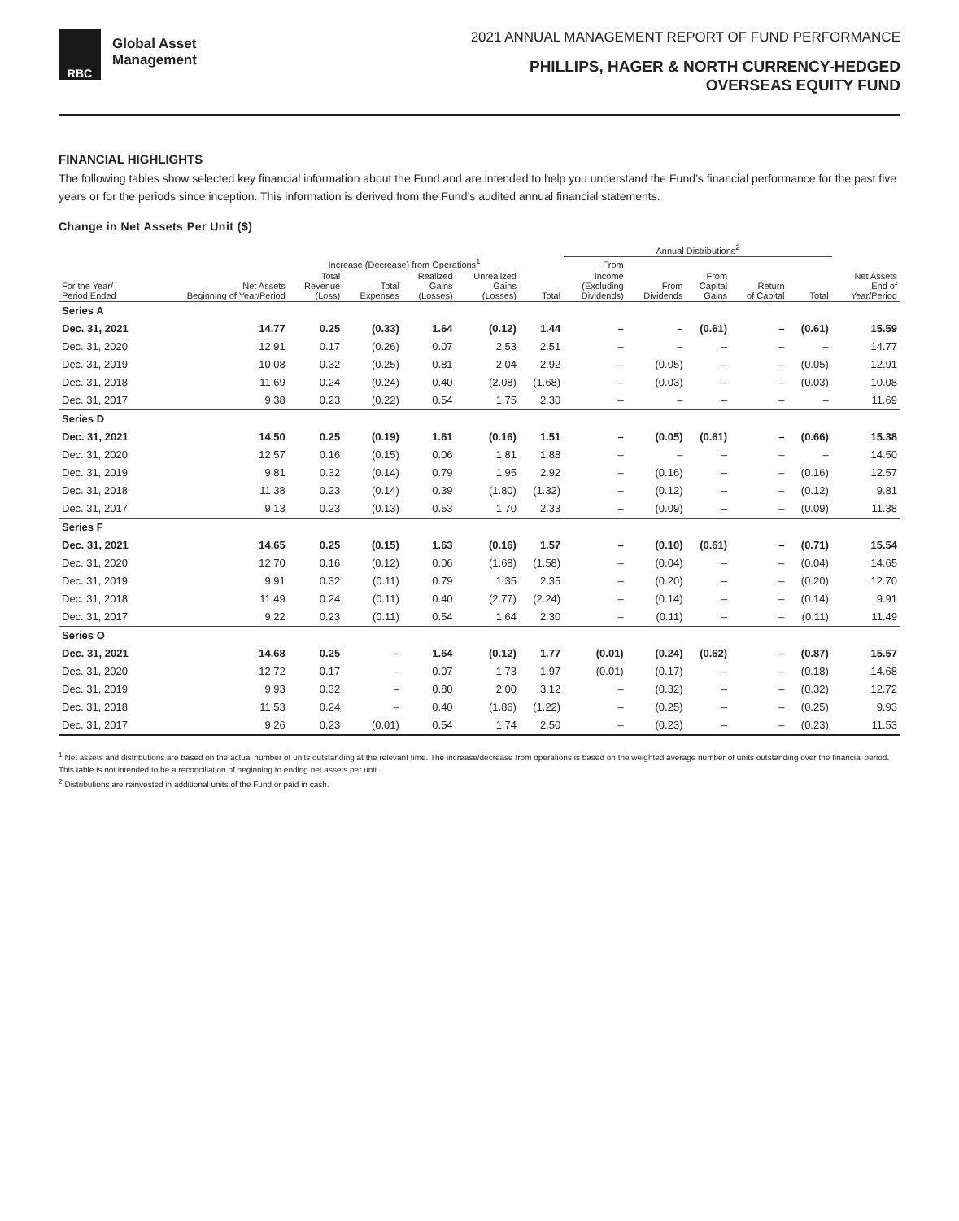RBC
Global Asset
Management
2021 ANNUAL MANAGEMENT REPORT OF FUND PERFORMANCE
PHILLIPS, HAGER & NORTH CURRENCY-HEDGED
OVERSEAS EQUITY FUND
FINANCIAL HIGHLIGHTS
The following tables show selected key financial information about the Fund and are intended to help you understand the Fund’s financial performance for the past five years or for the periods since inception. This information is derived from the Fund’s audited annual financial statements.
Change in Net Assets Per Unit ($)
| | | | | | | | Annual Distributions<sup>2</sup> | | | | | |
| --- | --- | --- | --- | --- | --- | --- | --- | --- | --- | --- | --- | --- |
| | | Increase (Decrease) from Operations<sup>1</sup> | | | | | From | | | | | |
| For the Year/ Period Ended | Net Assets Beginning of Year/Period | Total Revenue (Loss) | Total Expenses | Realized Gains (Losses) | Unrealized Gains (Losses) | Total | Income (Excluding Dividends) | From Dividends | From Capital Gains | Return of Capital | Total | Net Assets End of Year/Period |
| Series A | | | | | | | | | | | | |
| Dec. 31, 2021 | 14.77 | 0.25 | (0.33) | 1.64 | (0.12) | 1.44 | – | – | (0.61) | – | (0.61) | 15.59 |
| Dec. 31, 2020 | 12.91 | 0.17 | (0.26) | 0.07 | 2.53 | 2.51 | – | – | – | – | – | 14.77 |
| Dec. 31, 2019 | 10.08 | 0.32 | (0.25) | 0.81 | 2.04 | 2.92 | – | (0.05) | – | – | (0.05) | 12.91 |
| Dec. 31, 2018 | 11.69 | 0.24 | (0.24) | 0.40 | (2.08) | (1.68) | – | (0.03) | – | – | (0.03) | 10.08 |
| Dec. 31, 2017 | 9.38 | 0.23 | (0.22) | 0.54 | 1.75 | 2.30 | – | – | – | – | – | 11.69 |
| Series D | | | | | | | | | | | | |
| Dec. 31, 2021 | 14.50 | 0.25 | (0.19) | 1.61 | (0.16) | 1.51 | – | (0.05) | (0.61) | – | (0.66) | 15.38 |
| Dec. 31, 2020 | 12.57 | 0.16 | (0.15) | 0.06 | 1.81 | 1.88 | – | – | – | – | – | 14.50 |
| Dec. 31, 2019 | 9.81 | 0.32 | (0.14) | 0.79 | 1.95 | 2.92 | – | (0.16) | – | – | (0.16) | 12.57 |
| Dec. 31, 2018 | 11.38 | 0.23 | (0.14) | 0.39 | (1.80) | (1.32) | – | (0.12) | – | – | (0.12) | 9.81 |
| Dec. 31, 2017 | 9.13 | 0.23 | (0.13) | 0.53 | 1.70 | 2.33 | – | (0.09) | – | – | (0.09) | 11.38 |
| Series F | | | | | | | | | | | | |
| Dec. 31, 2021 | 14.65 | 0.25 | (0.15) | 1.63 | (0.16) | 1.57 | – | (0.10) | (0.61) | – | (0.71) | 15.54 |
| Dec. 31, 2020 | 12.70 | 0.16 | (0.12) | 0.06 | (1.68) | (1.58) | – | (0.04) | – | – | (0.04) | 14.65 |
| Dec. 31, 2019 | 9.91 | 0.32 | (0.11) | 0.79 | 1.35 | 2.35 | – | (0.20) | – | – | (0.20) | 12.70 |
| Dec. 31, 2018 | 11.49 | 0.24 | (0.11) | 0.40 | (2.77) | (2.24) | – | (0.14) | – | – | (0.14) | 9.91 |
| Dec. 31, 2017 | 9.22 | 0.23 | (0.11) | 0.54 | 1.64 | 2.30 | – | (0.11) | – | – | (0.11) | 11.49 |
| Series O | | | | | | | | | | | | |
| Dec. 31, 2021 | 14.68 | 0.25 | – | 1.64 | (0.12) | 1.77 | (0.01) | (0.24) | (0.62) | – | (0.87) | 15.57 |
| Dec. 31, 2020 | 12.72 | 0.17 | – | 0.07 | 1.73 | 1.97 | (0.01) | (0.17) | – | – | (0.18) | 14.68 |
| Dec. 31, 2019 | 9.93 | 0.32 | – | 0.80 | 2.00 | 3.12 | – | (0.32) | – | – | (0.32) | 12.72 |
| Dec. 31, 2018 | 11.53 | 0.24 | – | 0.40 | (1.86) | (1.22) | – | (0.25) | – | – | (0.25) | 9.93 |
| Dec. 31, 2017 | 9.26 | 0.23 | (0.01) | 0.54 | 1.74 | 2.50 | – | (0.23) | – | – | (0.23) | 11.53 |
<sup>1</sup> Net assets and distributions are based on the actual number of units outstanding at the relevant time. The increase/decrease from operations is based on the weighted average number of units outstanding over the financial period. This table is not intended to be a reconciliation of beginning to ending net assets per unit.
<sup>2</sup> Distributions are reinvested in additional units of the Fund or paid in cash.